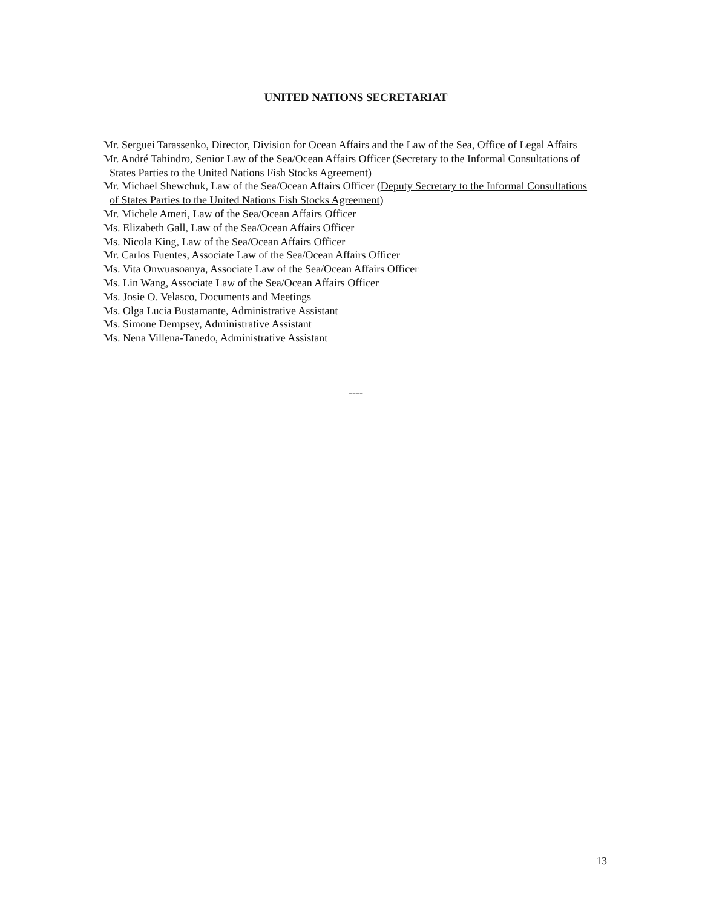UNITED NATIONS SECRETARIAT
Mr. Serguei Tarassenko, Director, Division for Ocean Affairs and the Law of the Sea, Office of Legal Affairs
Mr. André Tahindro, Senior Law of the Sea/Ocean Affairs Officer (Secretary to the Informal Consultations of States Parties to the United Nations Fish Stocks Agreement)
Mr. Michael Shewchuk, Law of the Sea/Ocean Affairs Officer (Deputy Secretary to the Informal Consultations of States Parties to the United Nations Fish Stocks Agreement)
Mr. Michele Ameri, Law of the Sea/Ocean Affairs Officer
Ms. Elizabeth Gall, Law of the Sea/Ocean Affairs Officer
Ms. Nicola King, Law of the Sea/Ocean Affairs Officer
Mr. Carlos Fuentes, Associate Law of the Sea/Ocean Affairs Officer
Ms. Vita Onwuasoanya, Associate Law of the Sea/Ocean Affairs Officer
Ms. Lin Wang, Associate Law of the Sea/Ocean Affairs Officer
Ms. Josie O. Velasco, Documents and Meetings
Ms. Olga Lucia Bustamante, Administrative Assistant
Ms. Simone Dempsey, Administrative Assistant
Ms. Nena Villena-Tanedo, Administrative Assistant
----
13